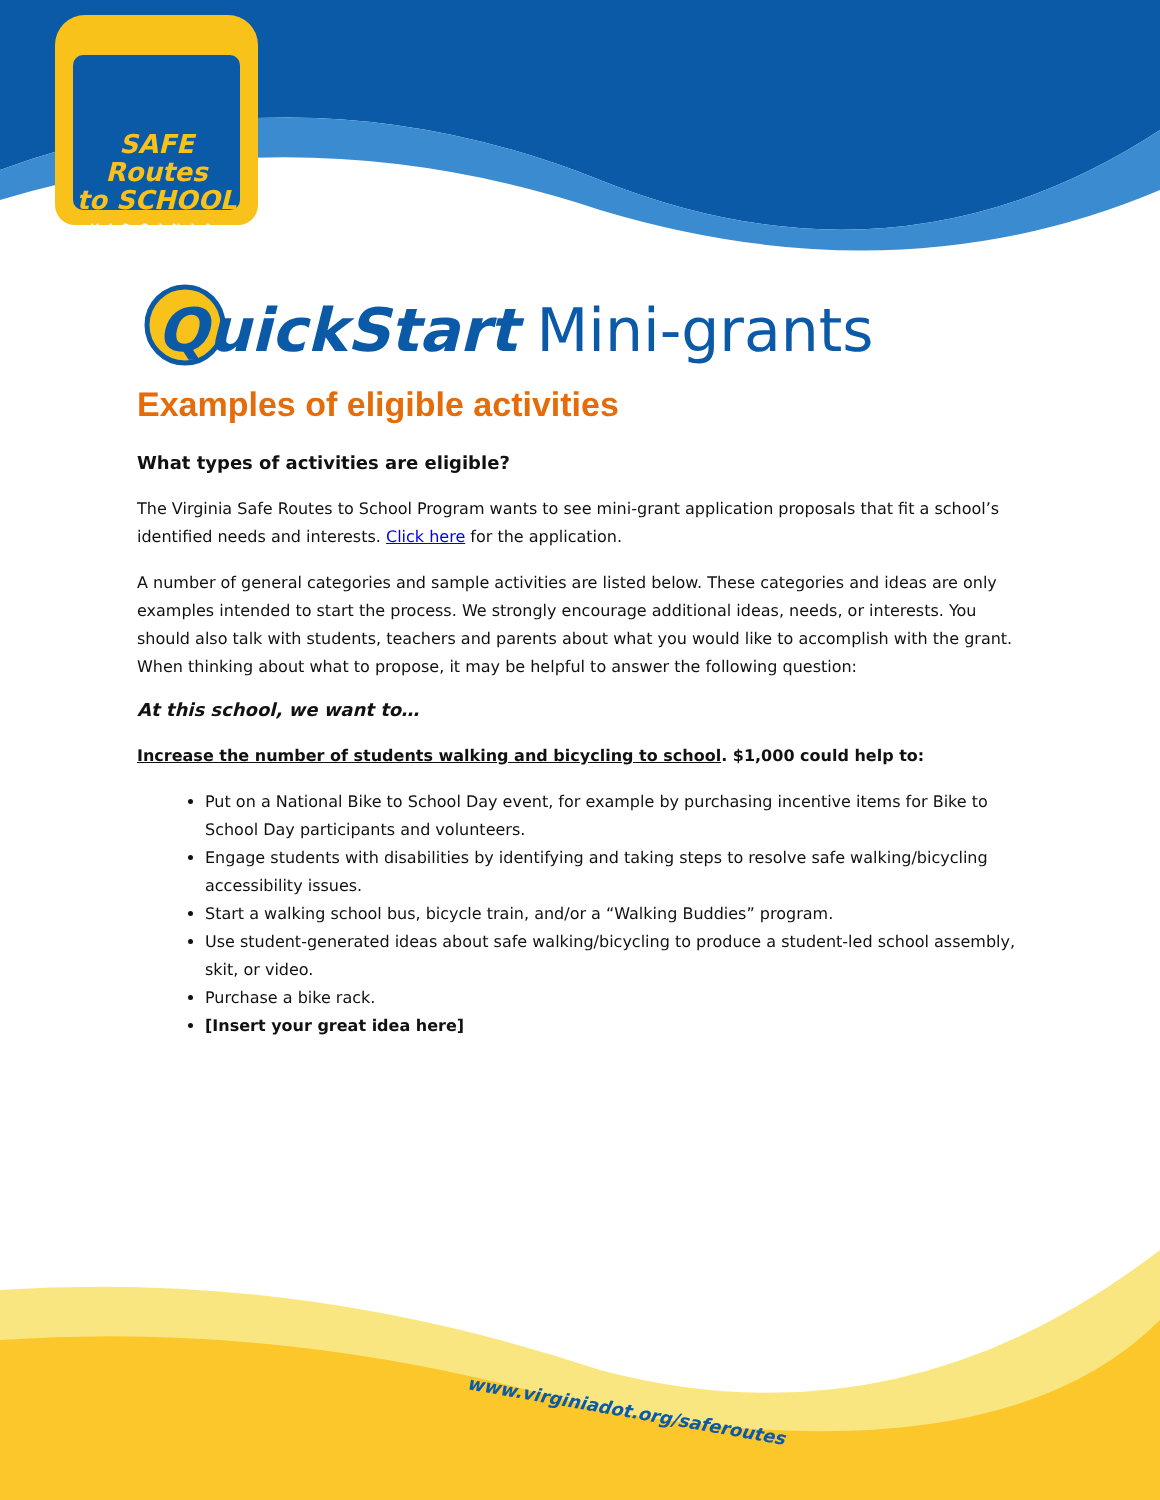SAFE Routes
to SCHOOL
VIRGINIA
QuickStart Mini-grants
Examples of eligible activities
What types of activities are eligible?
The Virginia Safe Routes to School Program wants to see mini-grant application proposals that fit a school’s identified needs and interests. Click here for the application.
A number of general categories and sample activities are listed below. These categories and ideas are only examples intended to start the process. We strongly encourage additional ideas, needs, or interests. You should also talk with students, teachers and parents about what you would like to accomplish with the grant. When thinking about what to propose, it may be helpful to answer the following question:
At this school, we want to…
Increase the number of students walking and bicycling to school. $1,000 could help to:
Put on a National Bike to School Day event, for example by purchasing incentive items for Bike to School Day participants and volunteers.
Engage students with disabilities by identifying and taking steps to resolve safe walking/bicycling accessibility issues.
Start a walking school bus, bicycle train, and/or a “Walking Buddies” program.
Use student-generated ideas about safe walking/bicycling to produce a student-led school assembly, skit, or video.
Purchase a bike rack.
[Insert your great idea here]
www.virginiadot.org/saferoutes